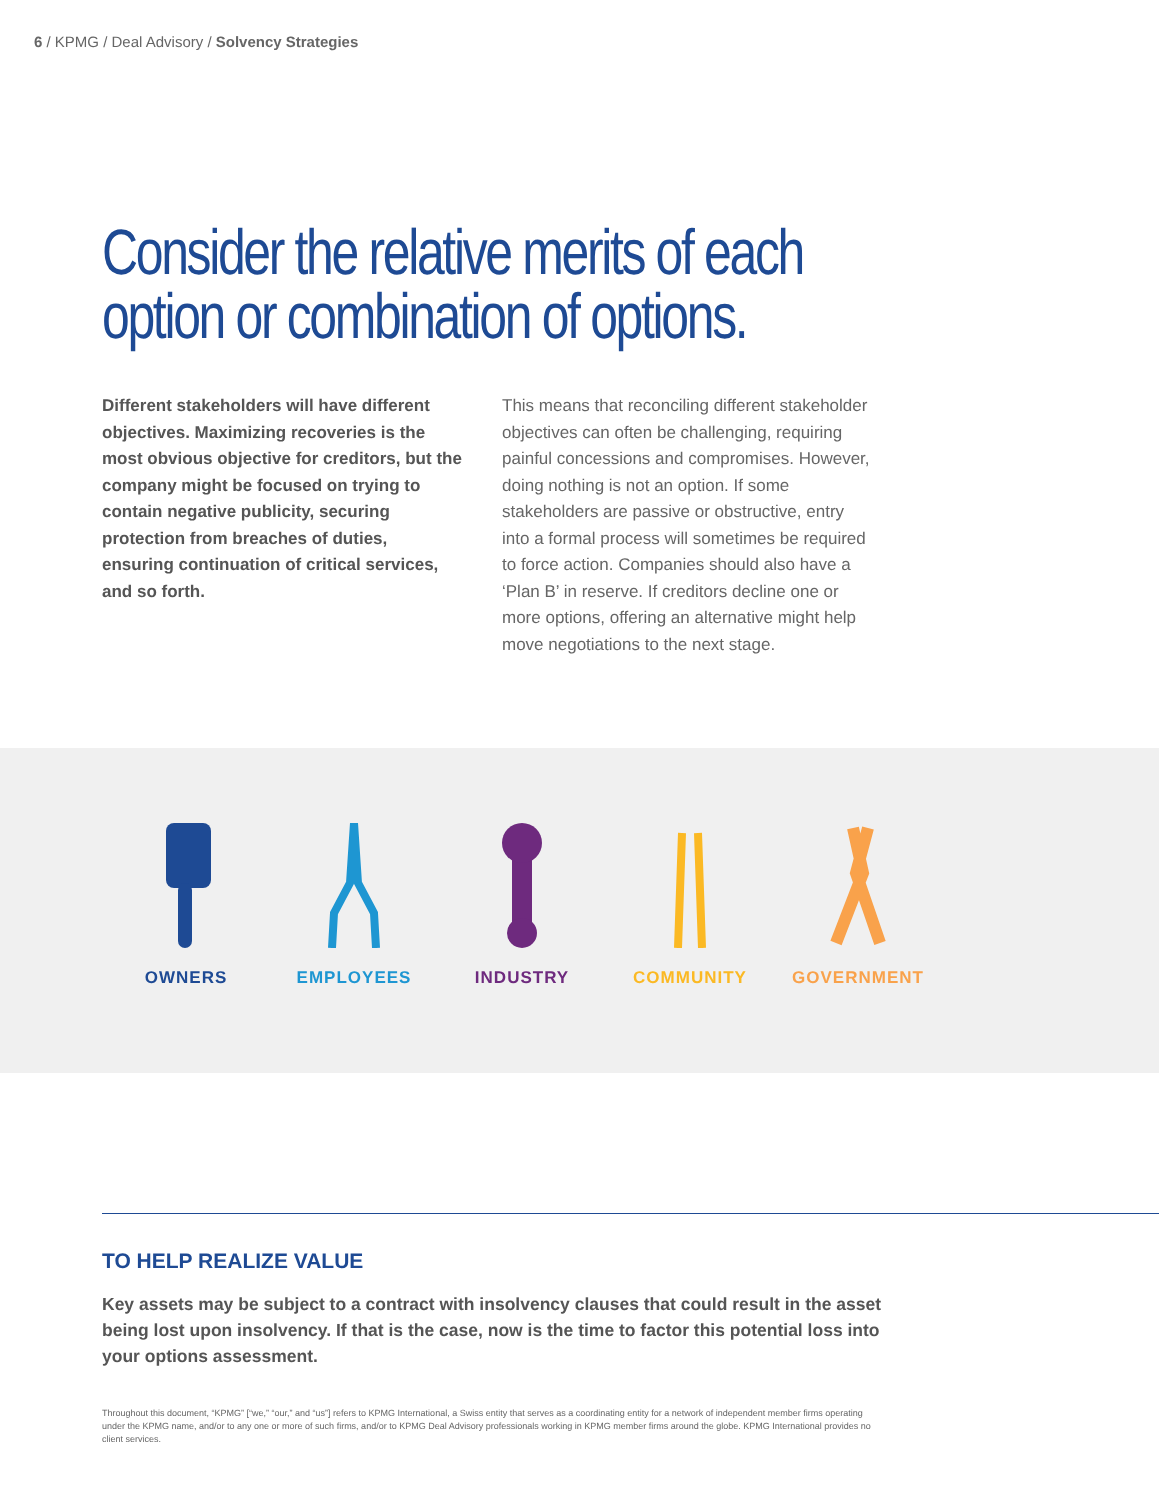6 / KPMG / Deal Advisory / Solvency Strategies
Consider the relative merits of each option or combination of options.
Different stakeholders will have different objectives. Maximizing recoveries is the most obvious objective for creditors, but the company might be focused on trying to contain negative publicity, securing protection from breaches of duties, ensuring continuation of critical services, and so forth.
This means that reconciling different stakeholder objectives can often be challenging, requiring painful concessions and compromises. However, doing nothing is not an option. If some stakeholders are passive or obstructive, entry into a formal process will sometimes be required to force action. Companies should also have a ‘Plan B’ in reserve. If creditors decline one or more options, offering an alternative might help move negotiations to the next stage.
OWNERS EMPLOYEES INDUSTRY COMMUNITY GOVERNMENT
TO HELP REALIZE VALUE
Key assets may be subject to a contract with insolvency clauses that could result in the asset being lost upon insolvency. If that is the case, now is the time to factor this potential loss into your options assessment.
Throughout this document, “KPMG” [“we,” “our,” and “us”] refers to KPMG International, a Swiss entity that serves as a coordinating entity for a network of independent member firms operating under the KPMG name, and/or to any one or more of such firms, and/or to KPMG Deal Advisory professionals working in KPMG member firms around the globe. KPMG International provides no client services.